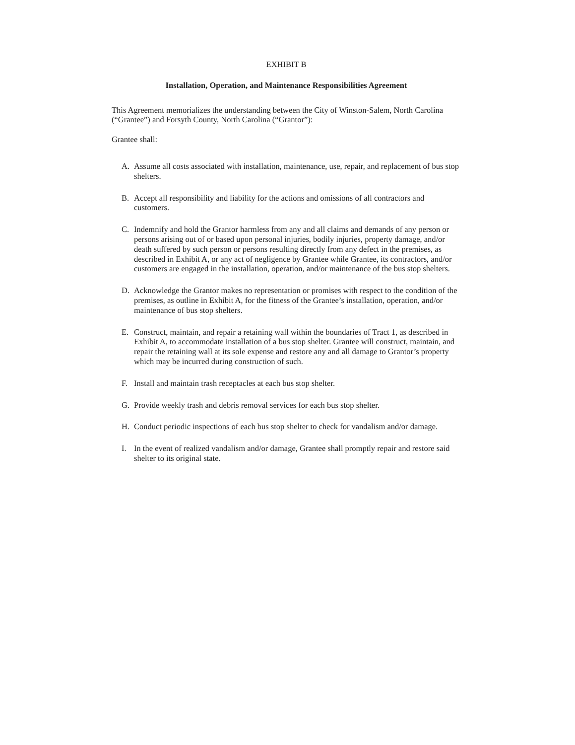EXHIBIT B
Installation, Operation, and Maintenance Responsibilities Agreement
This Agreement memorializes the understanding between the City of Winston-Salem, North Carolina (“Grantee”) and Forsyth County, North Carolina (“Grantor”):
Grantee shall:
A. Assume all costs associated with installation, maintenance, use, repair, and replacement of bus stop shelters.
B. Accept all responsibility and liability for the actions and omissions of all contractors and customers.
C. Indemnify and hold the Grantor harmless from any and all claims and demands of any person or persons arising out of or based upon personal injuries, bodily injuries, property damage, and/or death suffered by such person or persons resulting directly from any defect in the premises, as described in Exhibit A, or any act of negligence by Grantee while Grantee, its contractors, and/or customers are engaged in the installation, operation, and/or maintenance of the bus stop shelters.
D. Acknowledge the Grantor makes no representation or promises with respect to the condition of the premises, as outline in Exhibit A, for the fitness of the Grantee’s installation, operation, and/or maintenance of bus stop shelters.
E. Construct, maintain, and repair a retaining wall within the boundaries of Tract 1, as described in Exhibit A, to accommodate installation of a bus stop shelter. Grantee will construct, maintain, and repair the retaining wall at its sole expense and restore any and all damage to Grantor’s property which may be incurred during construction of such.
F. Install and maintain trash receptacles at each bus stop shelter.
G. Provide weekly trash and debris removal services for each bus stop shelter.
H. Conduct periodic inspections of each bus stop shelter to check for vandalism and/or damage.
I. In the event of realized vandalism and/or damage, Grantee shall promptly repair and restore said shelter to its original state.